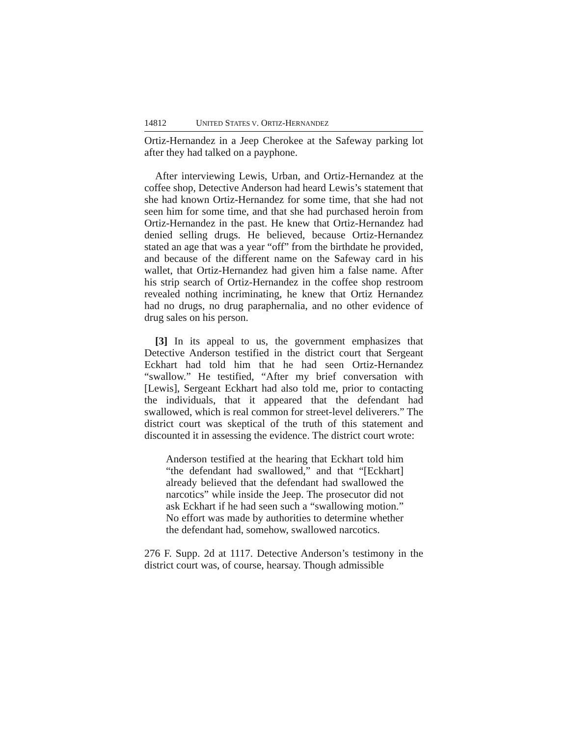14812 UNITED STATES V. ORTIZ-HERNANDEZ
Ortiz-Hernandez in a Jeep Cherokee at the Safeway parking lot after they had talked on a payphone.
After interviewing Lewis, Urban, and Ortiz-Hernandez at the coffee shop, Detective Anderson had heard Lewis’s statement that she had known Ortiz-Hernandez for some time, that she had not seen him for some time, and that she had purchased heroin from Ortiz-Hernandez in the past. He knew that Ortiz-Hernandez had denied selling drugs. He believed, because Ortiz-Hernandez stated an age that was a year “off” from the birthdate he provided, and because of the different name on the Safeway card in his wallet, that Ortiz-Hernandez had given him a false name. After his strip search of Ortiz-Hernandez in the coffee shop restroom revealed nothing incriminating, he knew that Ortiz Hernandez had no drugs, no drug paraphernalia, and no other evidence of drug sales on his person.
[3] In its appeal to us, the government emphasizes that Detective Anderson testified in the district court that Sergeant Eckhart had told him that he had seen Ortiz-Hernandez “swallow.” He testified, “After my brief conversation with [Lewis], Sergeant Eckhart had also told me, prior to contacting the individuals, that it appeared that the defendant had swallowed, which is real common for street-level deliverers.” The district court was skeptical of the truth of this statement and discounted it in assessing the evidence. The district court wrote:
Anderson testified at the hearing that Eckhart told him “the defendant had swallowed,” and that “[Eckhart] already believed that the defendant had swallowed the narcotics” while inside the Jeep. The prosecutor did not ask Eckhart if he had seen such a “swallowing motion.” No effort was made by authorities to determine whether the defendant had, somehow, swallowed narcotics.
276 F. Supp. 2d at 1117. Detective Anderson’s testimony in the district court was, of course, hearsay. Though admissible